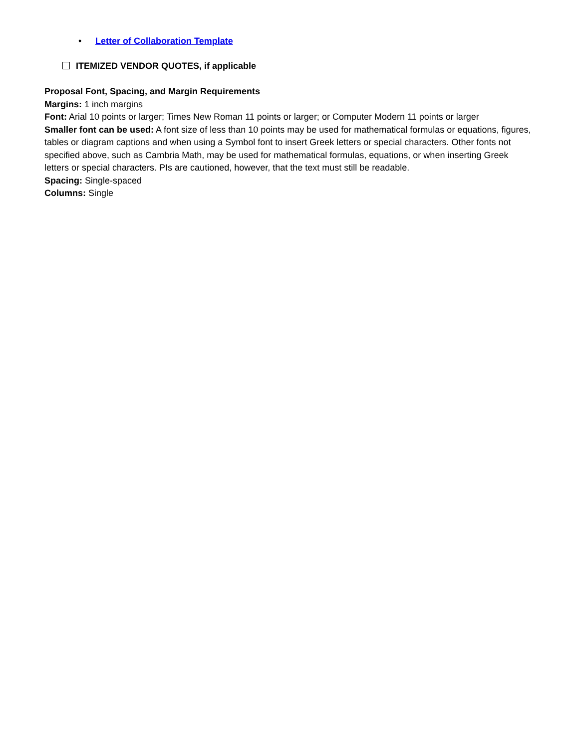• Letter of Collaboration Template
ITEMIZED VENDOR QUOTES, if applicable
Proposal Font, Spacing, and Margin Requirements
Margins: 1 inch margins
Font: Arial 10 points or larger; Times New Roman 11 points or larger; or Computer Modern 11 points or larger
Smaller font can be used: A font size of less than 10 points may be used for mathematical formulas or equations, figures, tables or diagram captions and when using a Symbol font to insert Greek letters or special characters. Other fonts not specified above, such as Cambria Math, may be used for mathematical formulas, equations, or when inserting Greek letters or special characters. PIs are cautioned, however, that the text must still be readable.
Spacing: Single-spaced
Columns: Single